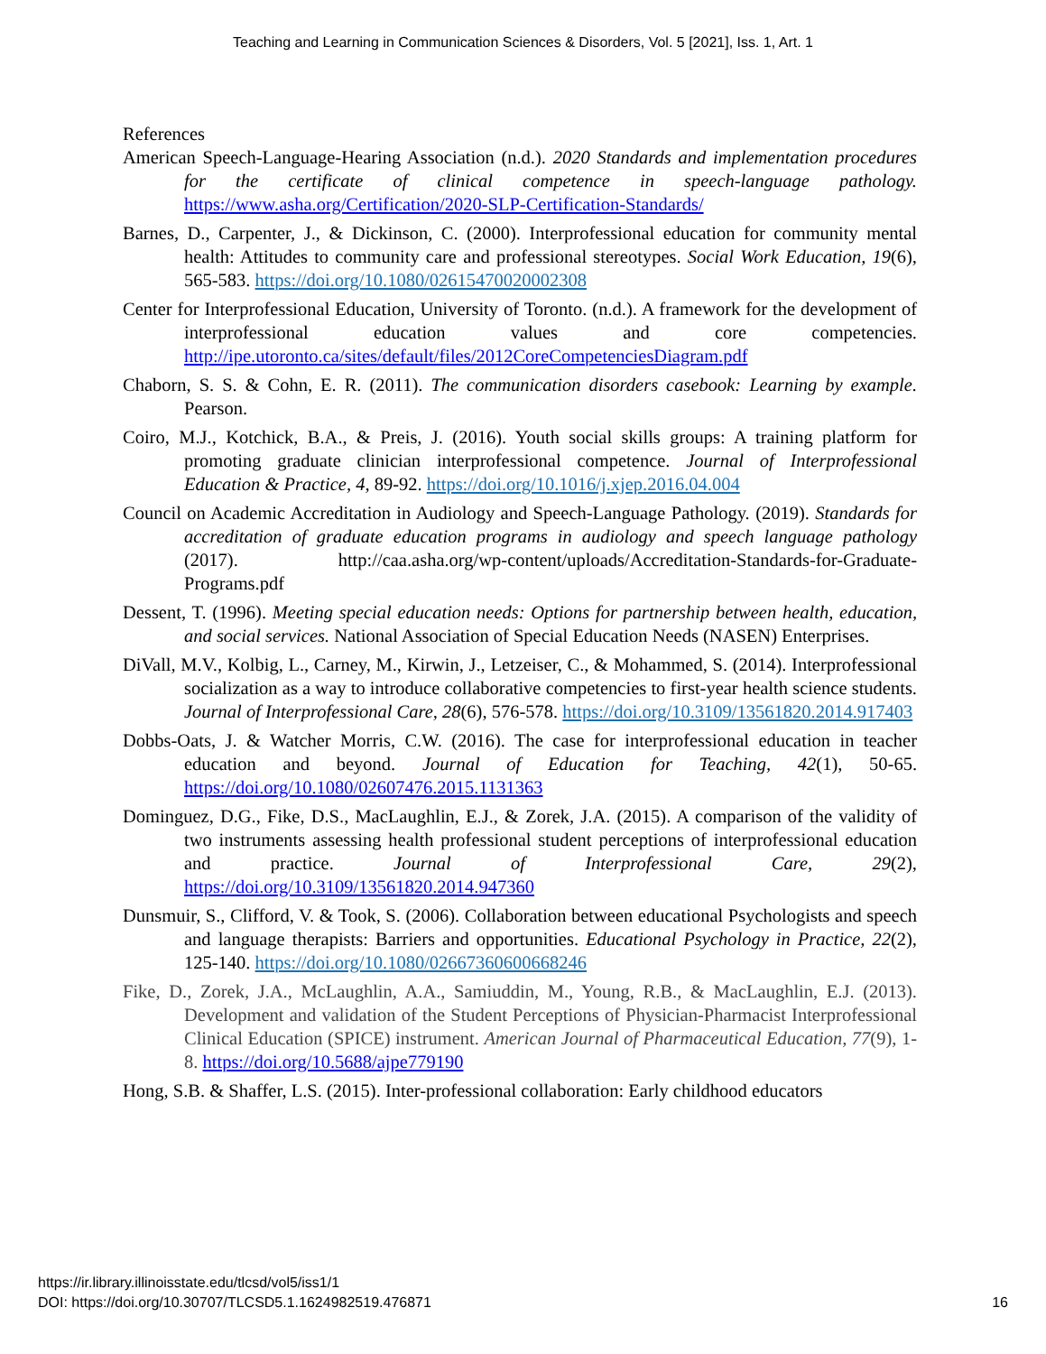Teaching and Learning in Communication Sciences & Disorders, Vol. 5 [2021], Iss. 1, Art. 1
References
American Speech-Language-Hearing Association (n.d.). 2020 Standards and implementation procedures for the certificate of clinical competence in speech-language pathology. https://www.asha.org/Certification/2020-SLP-Certification-Standards/
Barnes, D., Carpenter, J., & Dickinson, C. (2000). Interprofessional education for community mental health: Attitudes to community care and professional stereotypes. Social Work Education, 19(6), 565-583. https://doi.org/10.1080/02615470020002308
Center for Interprofessional Education, University of Toronto. (n.d.). A framework for the development of interprofessional education values and core competencies. http://ipe.utoronto.ca/sites/default/files/2012CoreCompetenciesDiagram.pdf
Chaborn, S. S. & Cohn, E. R. (2011). The communication disorders casebook: Learning by example. Pearson.
Coiro, M.J., Kotchick, B.A., & Preis, J. (2016). Youth social skills groups: A training platform for promoting graduate clinician interprofessional competence. Journal of Interprofessional Education & Practice, 4, 89-92. https://doi.org/10.1016/j.xjep.2016.04.004
Council on Academic Accreditation in Audiology and Speech-Language Pathology. (2019). Standards for accreditation of graduate education programs in audiology and speech language pathology (2017). http://caa.asha.org/wp-content/uploads/Accreditation-Standards-for-Graduate-Programs.pdf
Dessent, T. (1996). Meeting special education needs: Options for partnership between health, education, and social services. National Association of Special Education Needs (NASEN) Enterprises.
DiVall, M.V., Kolbig, L., Carney, M., Kirwin, J., Letzeiser, C., & Mohammed, S. (2014). Interprofessional socialization as a way to introduce collaborative competencies to first-year health science students. Journal of Interprofessional Care, 28(6), 576-578. https://doi.org/10.3109/13561820.2014.917403
Dobbs-Oats, J. & Watcher Morris, C.W. (2016). The case for interprofessional education in teacher education and beyond. Journal of Education for Teaching, 42(1), 50-65. https://doi.org/10.1080/02607476.2015.1131363
Dominguez, D.G., Fike, D.S., MacLaughlin, E.J., & Zorek, J.A. (2015). A comparison of the validity of two instruments assessing health professional student perceptions of interprofessional education and practice. Journal of Interprofessional Care, 29(2), https://doi.org/10.3109/13561820.2014.947360
Dunsmuir, S., Clifford, V. & Took, S. (2006). Collaboration between educational Psychologists and speech and language therapists: Barriers and opportunities. Educational Psychology in Practice, 22(2), 125-140. https://doi.org/10.1080/02667360600668246
Fike, D., Zorek, J.A., McLaughlin, A.A., Samiuddin, M., Young, R.B., & MacLaughlin, E.J. (2013). Development and validation of the Student Perceptions of Physician-Pharmacist Interprofessional Clinical Education (SPICE) instrument. American Journal of Pharmaceutical Education, 77(9), 1-8. https://doi.org/10.5688/ajpe779190
Hong, S.B. & Shaffer, L.S. (2015). Inter-professional collaboration: Early childhood educators
https://ir.library.illinoisstate.edu/tlcsd/vol5/iss1/1
DOI: https://doi.org/10.30707/TLCSD5.1.1624982519.476871 16